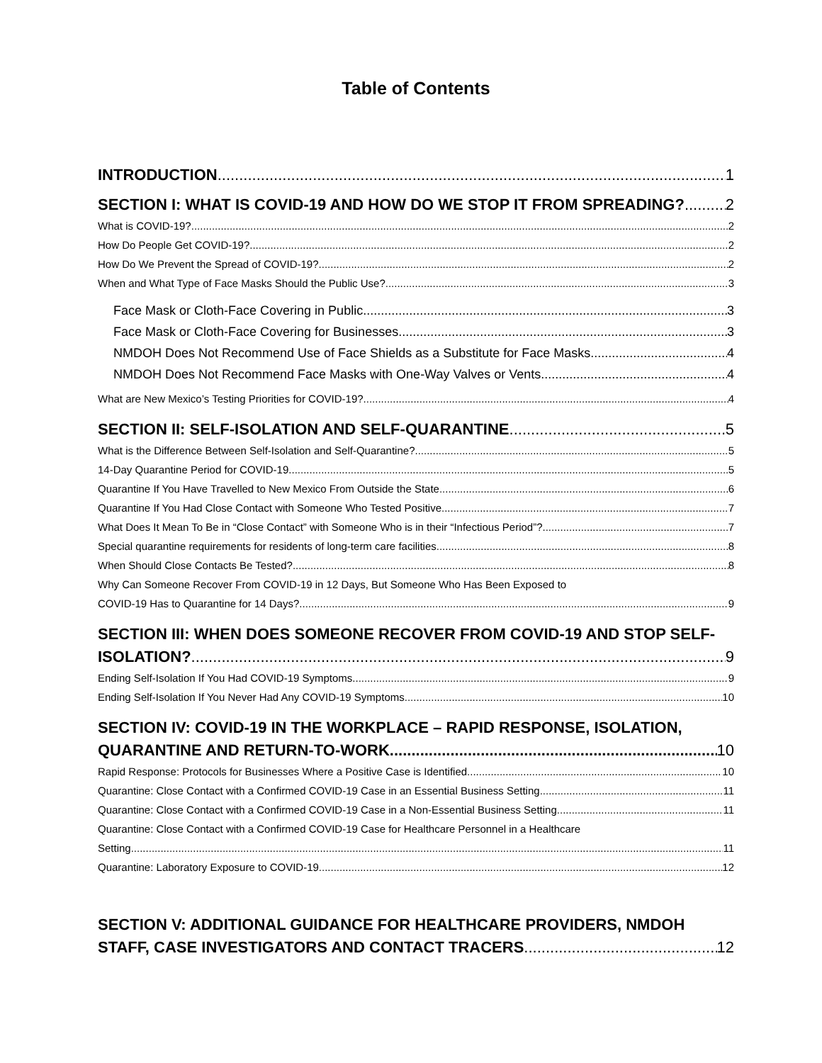Table of Contents
INTRODUCTION 1
SECTION I: WHAT IS COVID-19 AND HOW DO WE STOP IT FROM SPREADING? 2
What is COVID-19? 2
How Do People Get COVID-19? 2
How Do We Prevent the Spread of COVID-19? 2
When and What Type of Face Masks Should the Public Use? 3
Face Mask or Cloth-Face Covering in Public 3
Face Mask or Cloth-Face Covering for Businesses 3
NMDOH Does Not Recommend Use of Face Shields as a Substitute for Face Masks 4
NMDOH Does Not Recommend Face Masks with One-Way Valves or Vents 4
What are New Mexico’s Testing Priorities for COVID-19? 4
SECTION II: SELF-ISOLATION AND SELF-QUARANTINE 5
What is the Difference Between Self-Isolation and Self-Quarantine? 5
14-Day Quarantine Period for COVID-19 5
Quarantine If You Have Travelled to New Mexico From Outside the State 6
Quarantine If You Had Close Contact with Someone Who Tested Positive 7
What Does It Mean To Be in “Close Contact” with Someone Who is in their “Infectious Period”? 7
Special quarantine requirements for residents of long-term care facilities 8
When Should Close Contacts Be Tested? 8
Why Can Someone Recover From COVID-19 in 12 Days, But Someone Who Has Been Exposed to
COVID-19 Has to Quarantine for 14 Days? 9
SECTION III: WHEN DOES SOMEONE RECOVER FROM COVID-19 AND STOP SELF-
ISOLATION? 9
Ending Self-Isolation If You Had COVID-19 Symptoms 9
Ending Self-Isolation If You Never Had Any COVID-19 Symptoms 10
SECTION IV: COVID-19 IN THE WORKPLACE – RAPID RESPONSE, ISOLATION,
QUARANTINE AND RETURN-TO-WORK 10
Rapid Response: Protocols for Businesses Where a Positive Case is Identified 10
Quarantine: Close Contact with a Confirmed COVID-19 Case in an Essential Business Setting 11
Quarantine: Close Contact with a Confirmed COVID-19 Case in a Non-Essential Business Setting 11
Quarantine: Close Contact with a Confirmed COVID-19 Case for Healthcare Personnel in a Healthcare
Setting 11
Quarantine: Laboratory Exposure to COVID-19 12
SECTION V: ADDITIONAL GUIDANCE FOR HEALTHCARE PROVIDERS, NMDOH
STAFF, CASE INVESTIGATORS AND CONTACT TRACERS 12